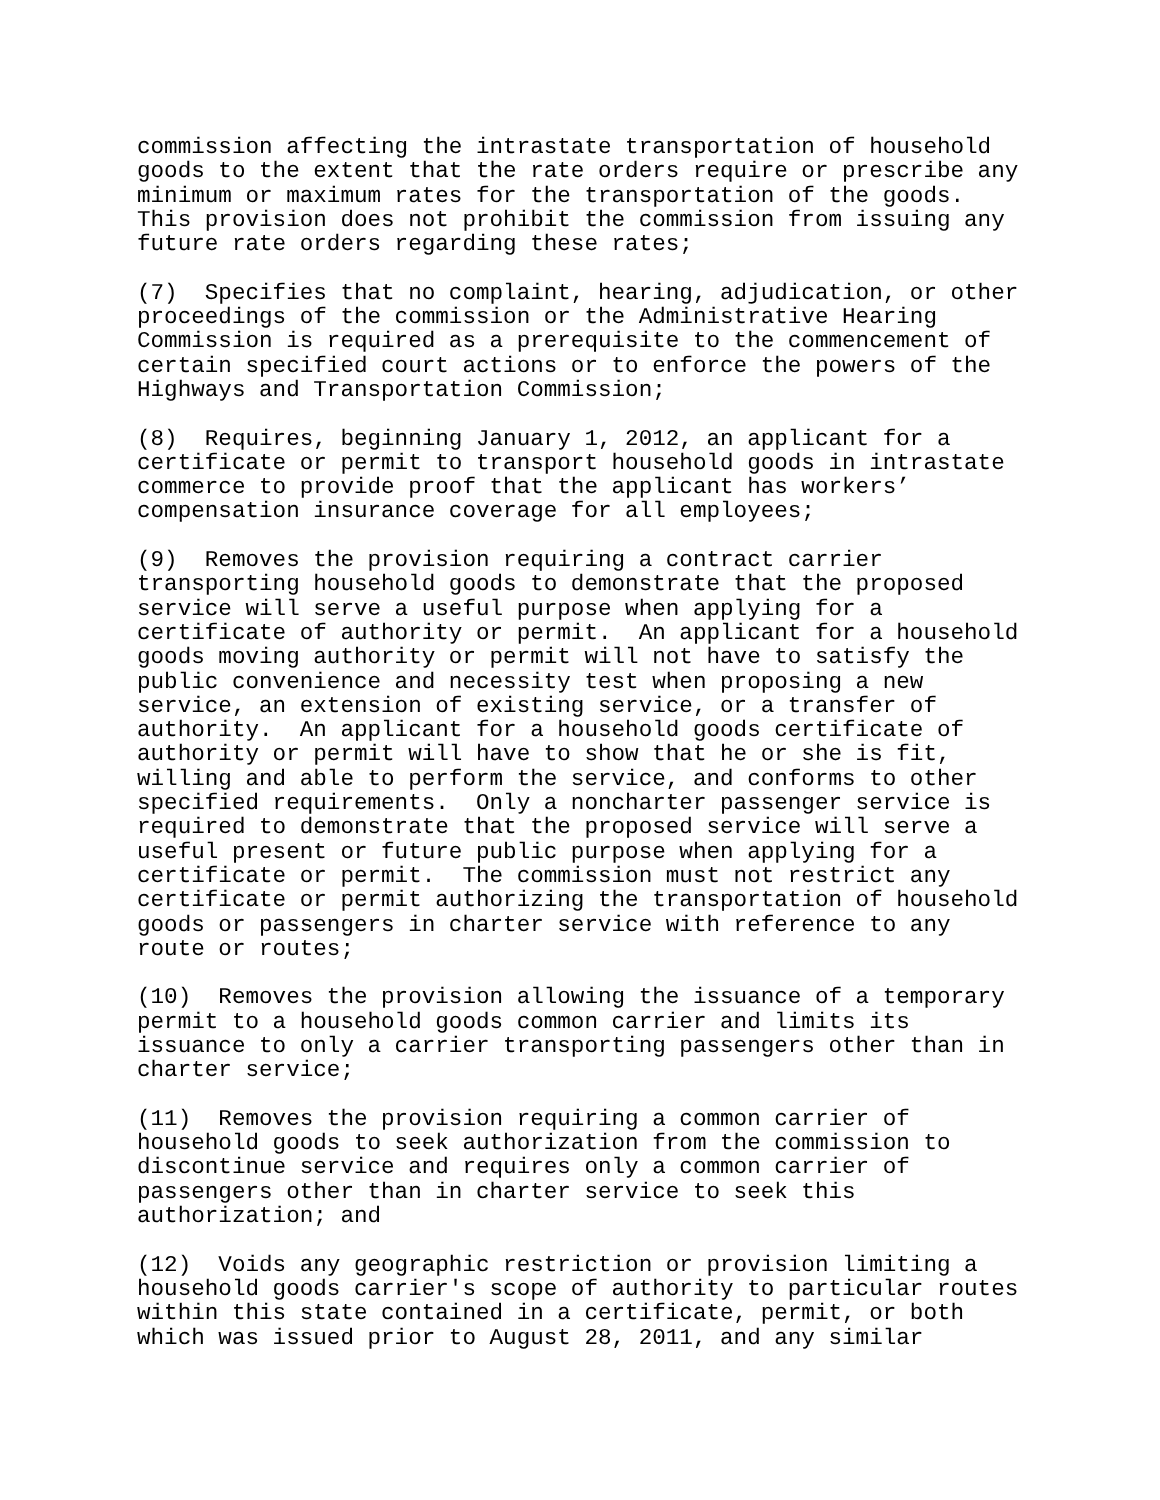commission affecting the intrastate transportation of household goods to the extent that the rate orders require or prescribe any minimum or maximum rates for the transportation of the goods. This provision does not prohibit the commission from issuing any future rate orders regarding these rates;
(7) Specifies that no complaint, hearing, adjudication, or other proceedings of the commission or the Administrative Hearing Commission is required as a prerequisite to the commencement of certain specified court actions or to enforce the powers of the Highways and Transportation Commission;
(8) Requires, beginning January 1, 2012, an applicant for a certificate or permit to transport household goods in intrastate commerce to provide proof that the applicant has workers’ compensation insurance coverage for all employees;
(9) Removes the provision requiring a contract carrier transporting household goods to demonstrate that the proposed service will serve a useful purpose when applying for a certificate of authority or permit. An applicant for a household goods moving authority or permit will not have to satisfy the public convenience and necessity test when proposing a new service, an extension of existing service, or a transfer of authority. An applicant for a household goods certificate of authority or permit will have to show that he or she is fit, willing and able to perform the service, and conforms to other specified requirements. Only a noncharter passenger service is required to demonstrate that the proposed service will serve a useful present or future public purpose when applying for a certificate or permit. The commission must not restrict any certificate or permit authorizing the transportation of household goods or passengers in charter service with reference to any route or routes;
(10) Removes the provision allowing the issuance of a temporary permit to a household goods common carrier and limits its issuance to only a carrier transporting passengers other than in charter service;
(11) Removes the provision requiring a common carrier of household goods to seek authorization from the commission to discontinue service and requires only a common carrier of passengers other than in charter service to seek this authorization; and
(12) Voids any geographic restriction or provision limiting a household goods carrier's scope of authority to particular routes within this state contained in a certificate, permit, or both which was issued prior to August 28, 2011, and any similar